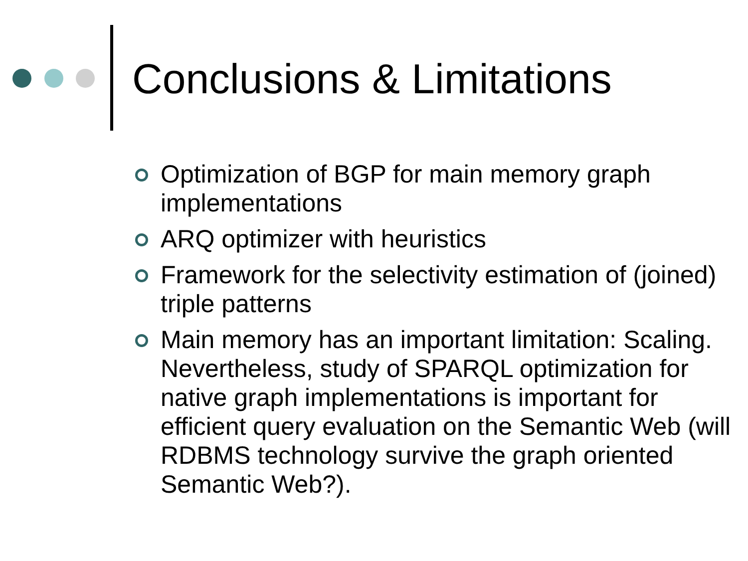Conclusions & Limitations
Optimization of BGP for main memory graph implementations
ARQ optimizer with heuristics
Framework for the selectivity estimation of (joined) triple patterns
Main memory has an important limitation: Scaling. Nevertheless, study of SPARQL optimization for native graph implementations is important for efficient query evaluation on the Semantic Web (will RDBMS technology survive the graph oriented Semantic Web?).